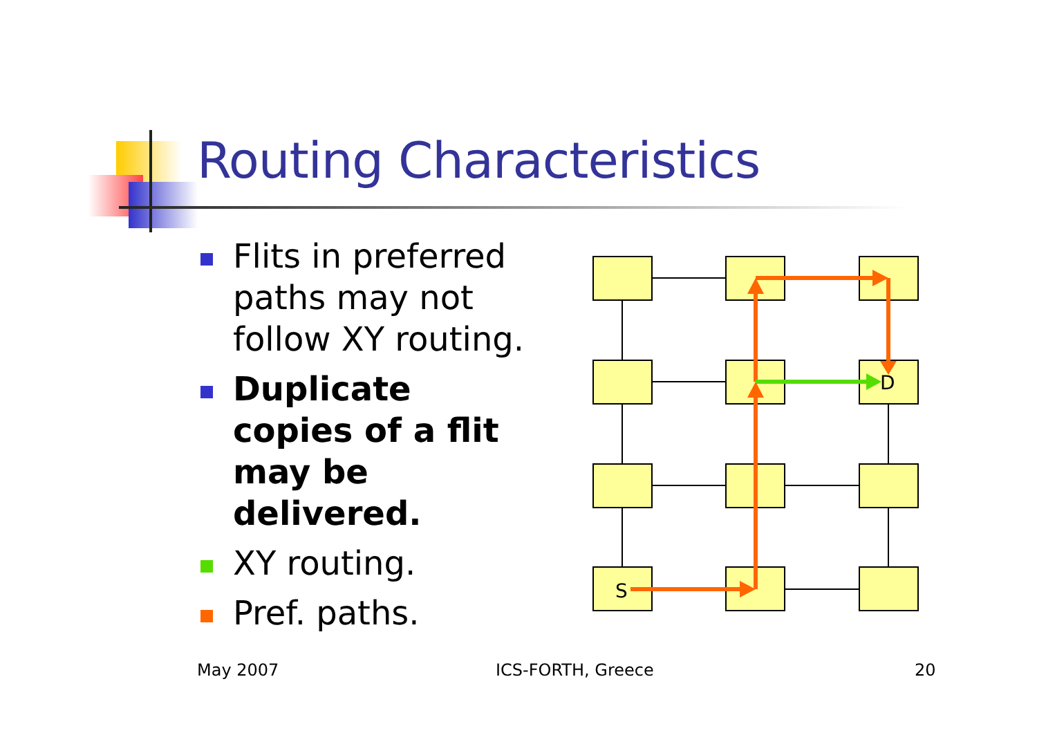Routing Characteristics
Flits in preferred paths may not follow XY routing.
Duplicate copies of a flit may be delivered.
XY routing.
Pref. paths.
S
D
May 2007 ICS-FORTH, Greece 20